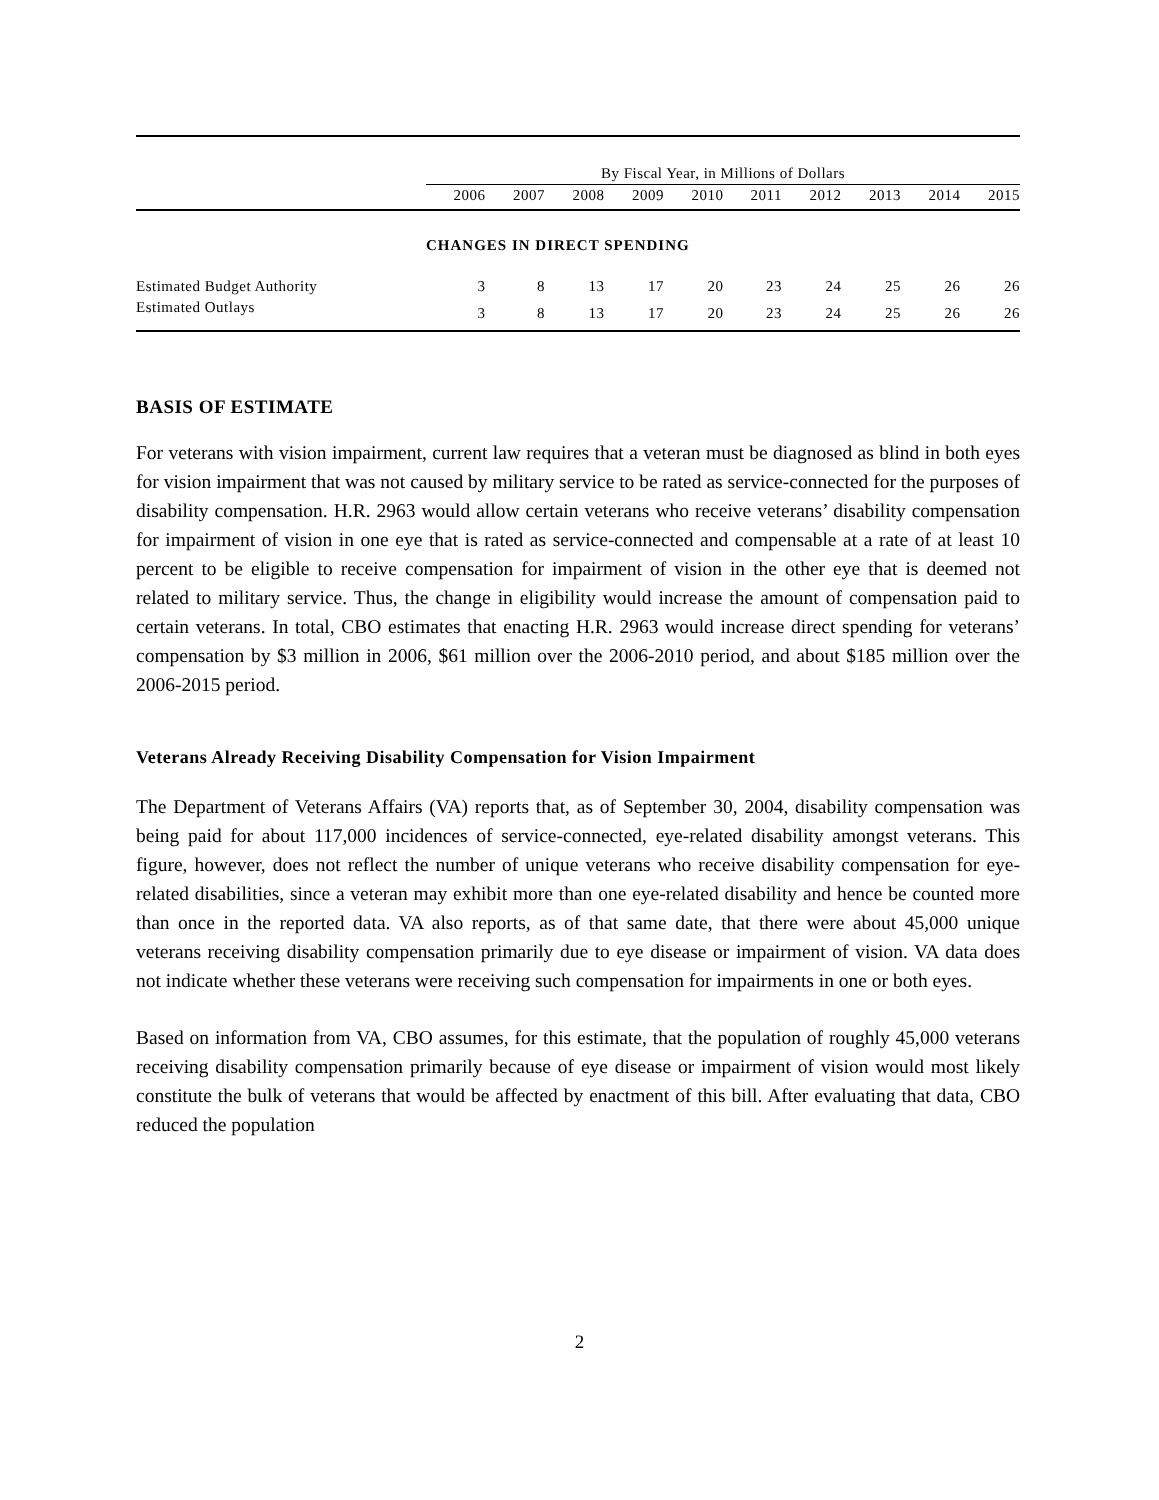| | By Fiscal Year, in Millions of Dollars | | | | | | | | | |
| | 2006 | 2007 | 2008 | 2009 | 2010 | 2011 | 2012 | 2013 | 2014 | 2015 |
| | CHANGES IN DIRECT SPENDING | | | | | | | | | |
| Estimated Budget Authority | 3 | 8 | 13 | 17 | 20 | 23 | 24 | 25 | 26 | 26 |
| Estimated Outlays | 3 | 8 | 13 | 17 | 20 | 23 | 24 | 25 | 26 | 26 |
BASIS OF ESTIMATE
For veterans with vision impairment, current law requires that a veteran must be diagnosed as blind in both eyes for vision impairment that was not caused by military service to be rated as service-connected for the purposes of disability compensation. H.R. 2963 would allow certain veterans who receive veterans’ disability compensation for impairment of vision in one eye that is rated as service-connected and compensable at a rate of at least 10 percent to be eligible to receive compensation for impairment of vision in the other eye that is deemed not related to military service. Thus, the change in eligibility would increase the amount of compensation paid to certain veterans. In total, CBO estimates that enacting H.R. 2963 would increase direct spending for veterans’ compensation by $3 million in 2006, $61 million over the 2006-2010 period, and about $185 million over the 2006-2015 period.
Veterans Already Receiving Disability Compensation for Vision Impairment
The Department of Veterans Affairs (VA) reports that, as of September 30, 2004, disability compensation was being paid for about 117,000 incidences of service-connected, eye-related disability amongst veterans. This figure, however, does not reflect the number of unique veterans who receive disability compensation for eye-related disabilities, since a veteran may exhibit more than one eye-related disability and hence be counted more than once in the reported data. VA also reports, as of that same date, that there were about 45,000 unique veterans receiving disability compensation primarily due to eye disease or impairment of vision. VA data does not indicate whether these veterans were receiving such compensation for impairments in one or both eyes.
Based on information from VA, CBO assumes, for this estimate, that the population of roughly 45,000 veterans receiving disability compensation primarily because of eye disease or impairment of vision would most likely constitute the bulk of veterans that would be affected by enactment of this bill. After evaluating that data, CBO reduced the population
2